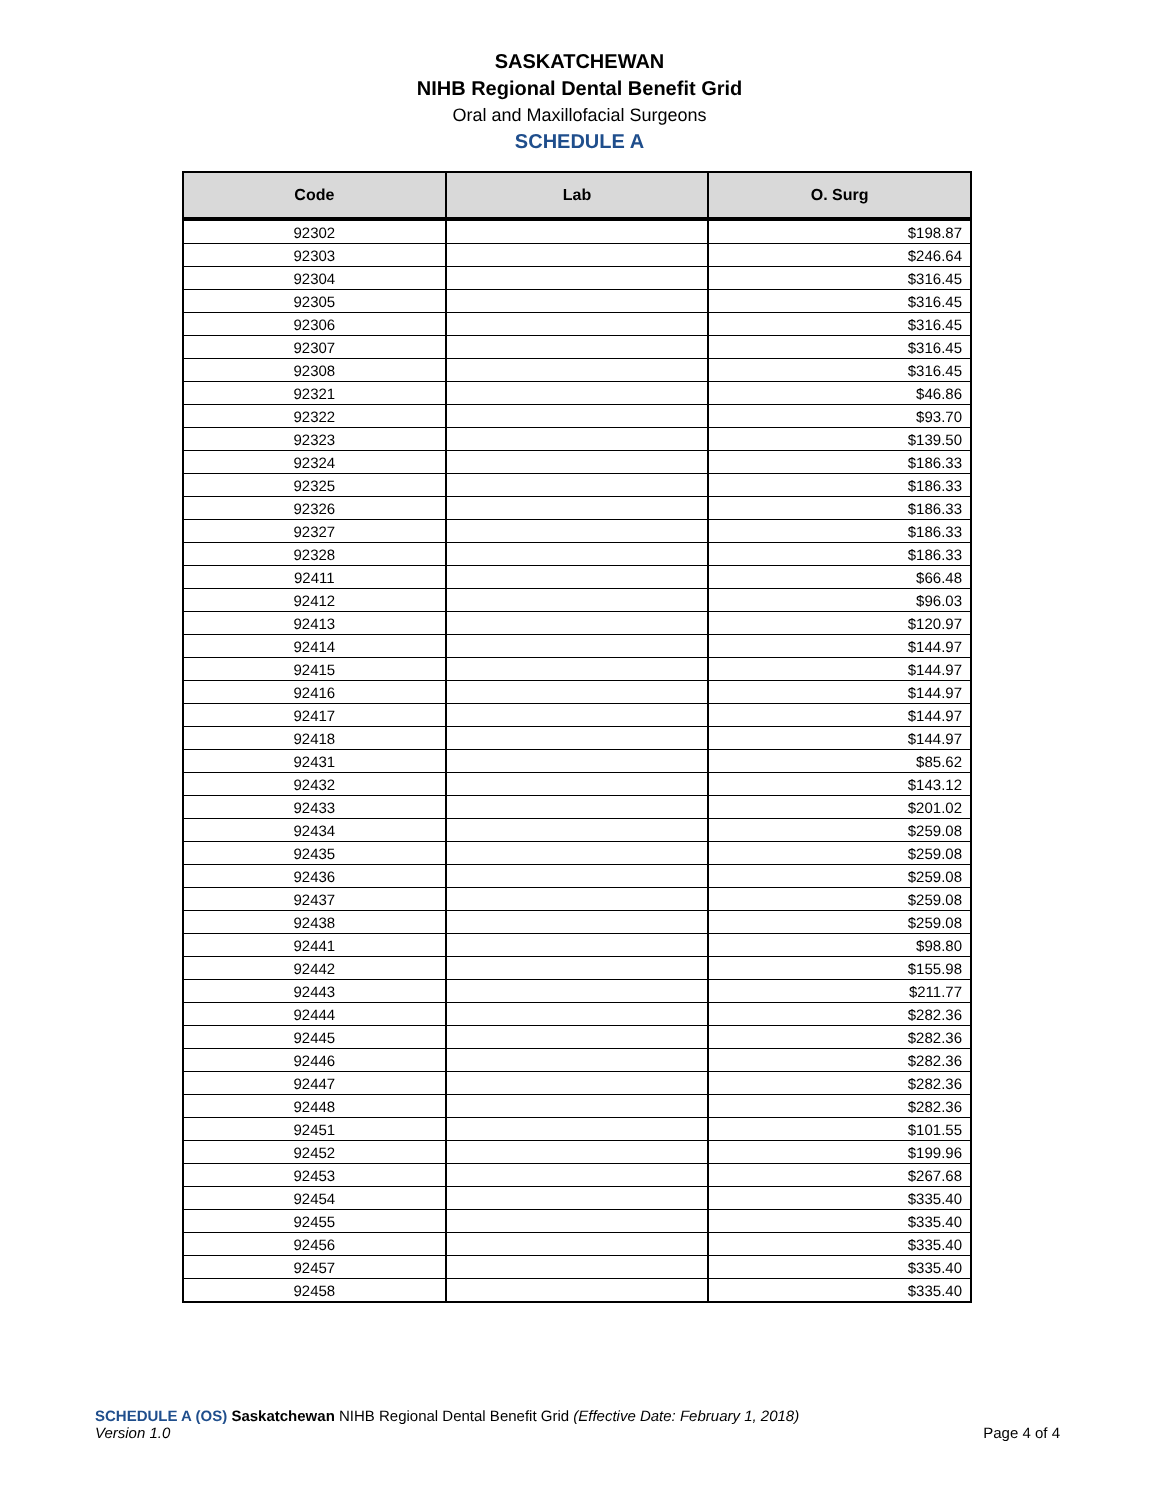SASKATCHEWAN
NIHB Regional Dental Benefit Grid
Oral and Maxillofacial Surgeons
SCHEDULE A
| Code | Lab | O. Surg |
| --- | --- | --- |
| 92302 | | $198.87 |
| 92303 | | $246.64 |
| 92304 | | $316.45 |
| 92305 | | $316.45 |
| 92306 | | $316.45 |
| 92307 | | $316.45 |
| 92308 | | $316.45 |
| 92321 | | $46.86 |
| 92322 | | $93.70 |
| 92323 | | $139.50 |
| 92324 | | $186.33 |
| 92325 | | $186.33 |
| 92326 | | $186.33 |
| 92327 | | $186.33 |
| 92328 | | $186.33 |
| 92411 | | $66.48 |
| 92412 | | $96.03 |
| 92413 | | $120.97 |
| 92414 | | $144.97 |
| 92415 | | $144.97 |
| 92416 | | $144.97 |
| 92417 | | $144.97 |
| 92418 | | $144.97 |
| 92431 | | $85.62 |
| 92432 | | $143.12 |
| 92433 | | $201.02 |
| 92434 | | $259.08 |
| 92435 | | $259.08 |
| 92436 | | $259.08 |
| 92437 | | $259.08 |
| 92438 | | $259.08 |
| 92441 | | $98.80 |
| 92442 | | $155.98 |
| 92443 | | $211.77 |
| 92444 | | $282.36 |
| 92445 | | $282.36 |
| 92446 | | $282.36 |
| 92447 | | $282.36 |
| 92448 | | $282.36 |
| 92451 | | $101.55 |
| 92452 | | $199.96 |
| 92453 | | $267.68 |
| 92454 | | $335.40 |
| 92455 | | $335.40 |
| 92456 | | $335.40 |
| 92457 | | $335.40 |
| 92458 | | $335.40 |
SCHEDULE A (OS) Saskatchewan NIHB Regional Dental Benefit Grid (Effective Date: February 1, 2018)
Version 1.0
Page 4 of 4